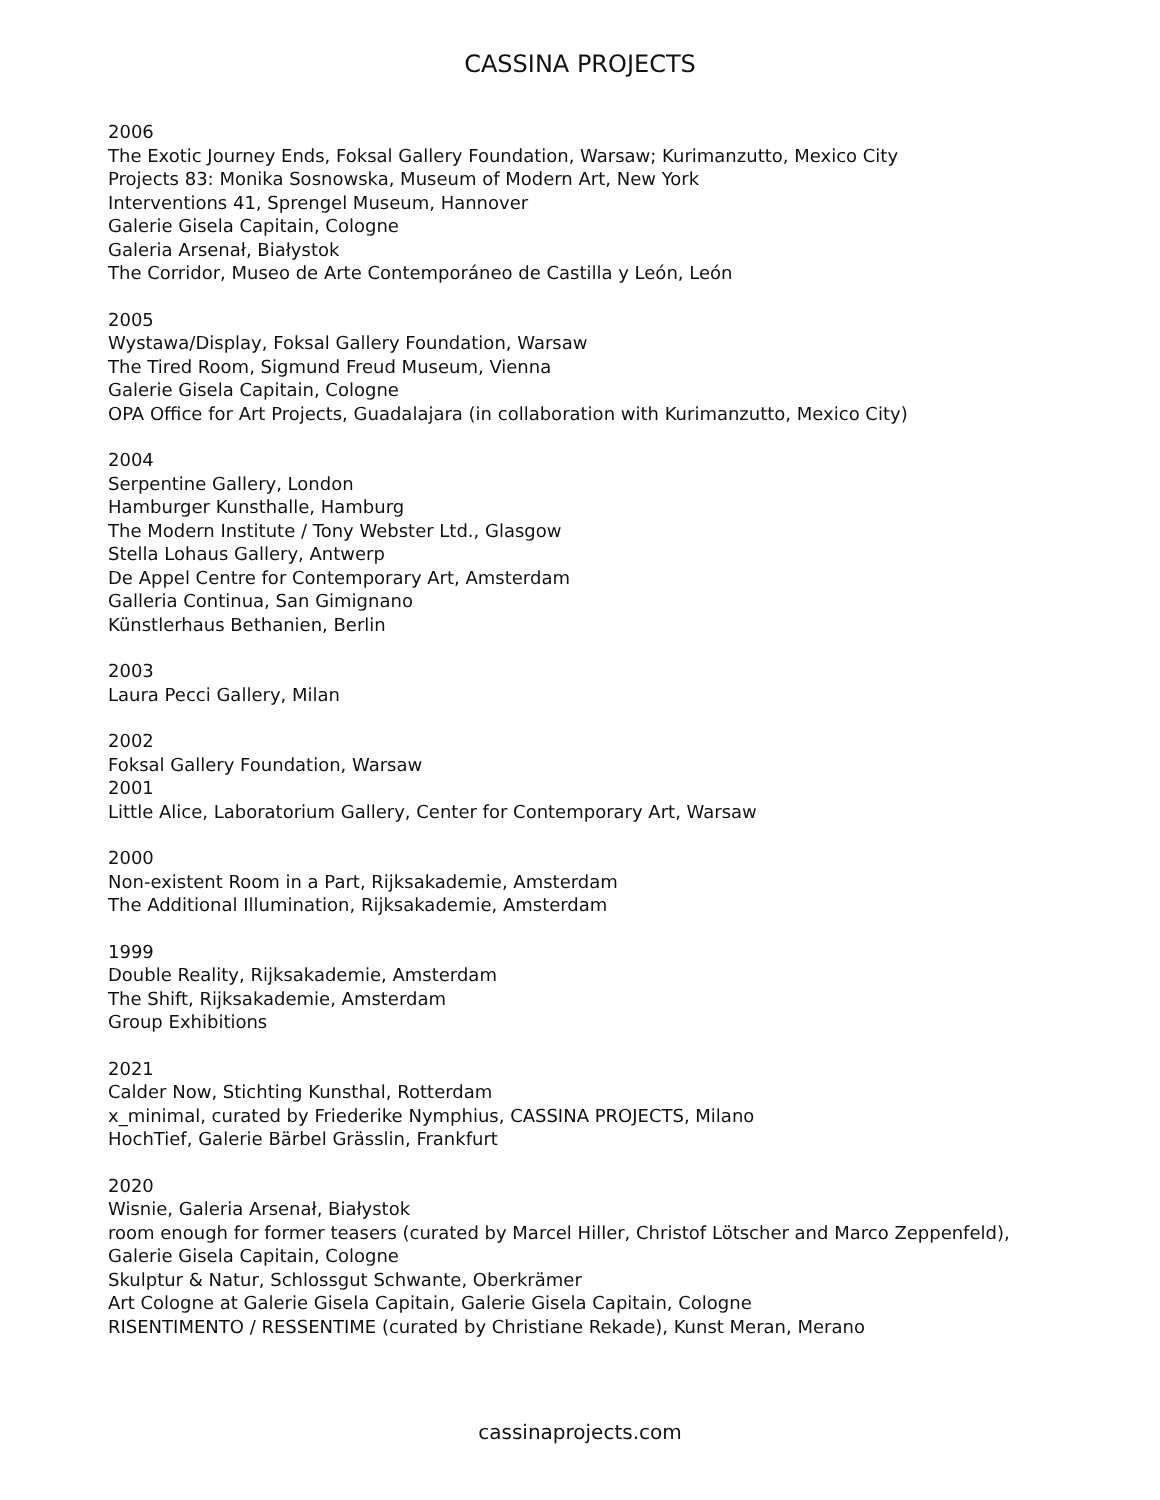CASSINA PROJECTS
2006
The Exotic Journey Ends, Foksal Gallery Foundation, Warsaw; Kurimanzutto, Mexico City
Projects 83: Monika Sosnowska, Museum of Modern Art, New York
Interventions 41, Sprengel Museum, Hannover
Galerie Gisela Capitain, Cologne
Galeria Arsenał, Białystok
The Corridor, Museo de Arte Contemporáneo de Castilla y León, León
2005
Wystawa/Display, Foksal Gallery Foundation, Warsaw
The Tired Room, Sigmund Freud Museum, Vienna
Galerie Gisela Capitain, Cologne
OPA Office for Art Projects, Guadalajara (in collaboration with Kurimanzutto, Mexico City)
2004
Serpentine Gallery, London
Hamburger Kunsthalle, Hamburg
The Modern Institute / Tony Webster Ltd., Glasgow
Stella Lohaus Gallery, Antwerp
De Appel Centre for Contemporary Art, Amsterdam
Galleria Continua, San Gimignano
Künstlerhaus Bethanien, Berlin
2003
Laura Pecci Gallery, Milan
2002
Foksal Gallery Foundation, Warsaw
2001
Little Alice, Laboratorium Gallery, Center for Contemporary Art, Warsaw
2000
Non-existent Room in a Part, Rijksakademie, Amsterdam
The Additional Illumination, Rijksakademie, Amsterdam
1999
Double Reality, Rijksakademie, Amsterdam
The Shift, Rijksakademie, Amsterdam
Group Exhibitions
2021
Calder Now, Stichting Kunsthal, Rotterdam
x_minimal, curated by Friederike Nymphius, CASSINA PROJECTS, Milano
HochTief, Galerie Bärbel Grässlin, Frankfurt
2020
Wisnie, Galeria Arsenał, Białystok
room enough for former teasers (curated by Marcel Hiller, Christof Lötscher and Marco Zeppenfeld),
Galerie Gisela Capitain, Cologne
Skulptur & Natur, Schlossgut Schwante, Oberkrämer
Art Cologne at Galerie Gisela Capitain, Galerie Gisela Capitain, Cologne
RISENTIMENTO / RESSENTIME (curated by Christiane Rekade), Kunst Meran, Merano
cassinaprojects.com